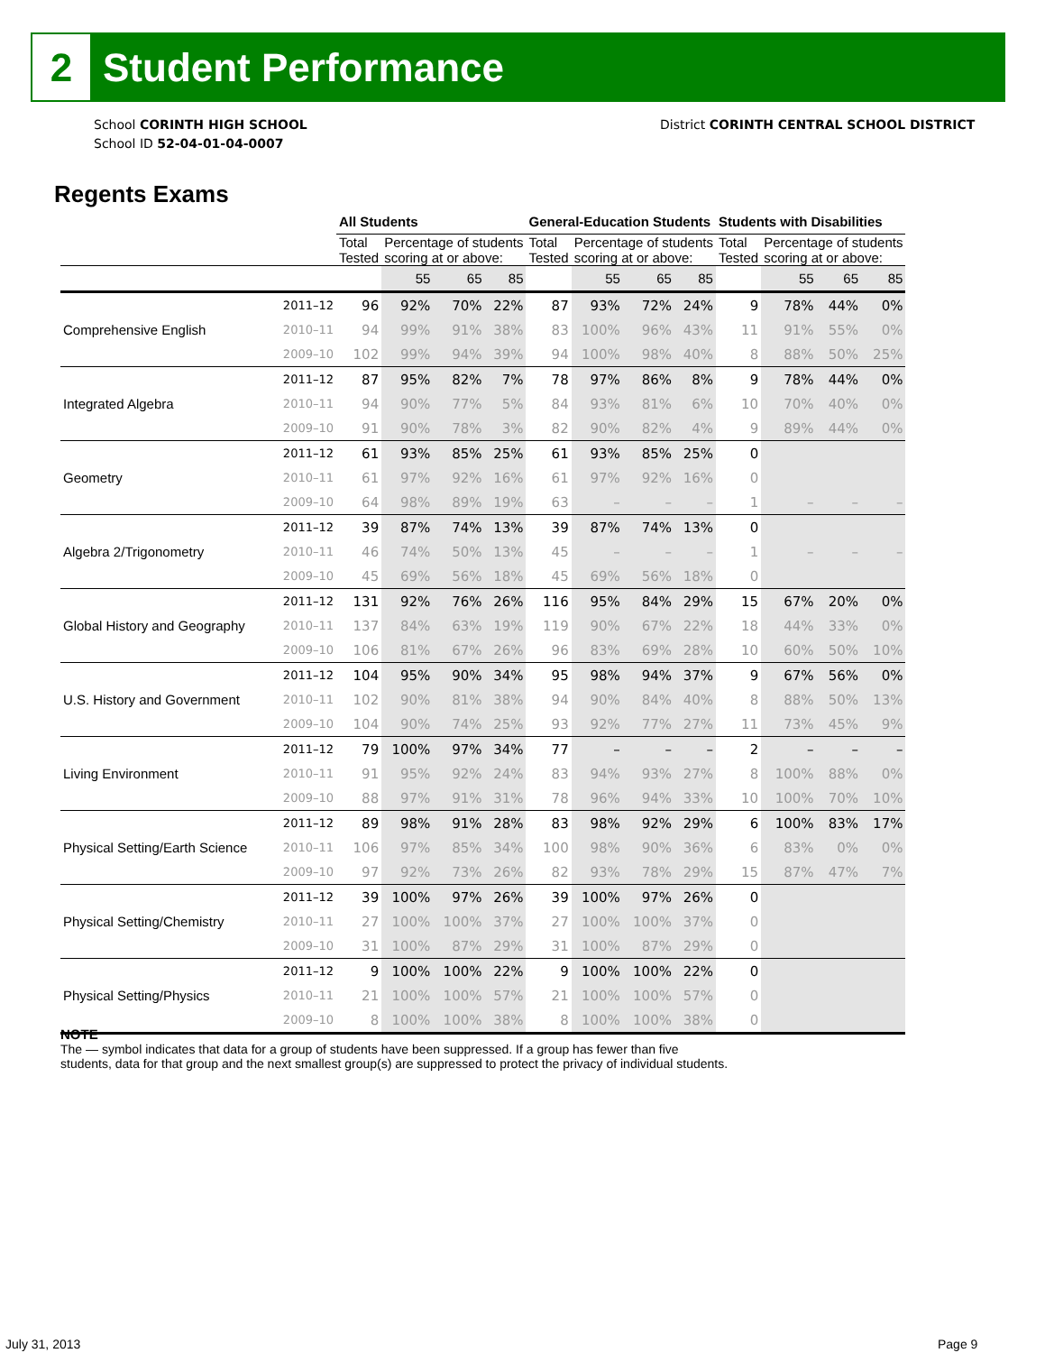2
Student Performance
School CORINTH HIGH SCHOOL
School ID 52-04-01-04-0007
District CORINTH CENTRAL SCHOOL DISTRICT
Regents Exams
| | | All Students | | | | General-Education Students | | | | Students with Disabilities | | | |
| --- | --- | --- | --- | --- | --- | --- | --- | --- | --- | --- | --- | --- | --- |
| | | Total Tested | Percentage of students scoring at or above: | | | Total Tested | Percentage of students scoring at or above: | | | Total Tested | Percentage of students scoring at or above: | | |
| | | | 55 | 65 | 85 | | 55 | 65 | 85 | | 55 | 65 | 85 |
| Comprehensive English | 2011–12 | 96 | 92% | 70% | 22% | 87 | 93% | 72% | 24% | 9 | 78% | 44% | 0% |
| | 2010–11 | 94 | 99% | 91% | 38% | 83 | 100% | 96% | 43% | 11 | 91% | 55% | 0% |
| | 2009–10 | 102 | 99% | 94% | 39% | 94 | 100% | 98% | 40% | 8 | 88% | 50% | 25% |
| Integrated Algebra | 2011–12 | 87 | 95% | 82% | 7% | 78 | 97% | 86% | 8% | 9 | 78% | 44% | 0% |
| | 2010–11 | 94 | 90% | 77% | 5% | 84 | 93% | 81% | 6% | 10 | 70% | 40% | 0% |
| | 2009–10 | 91 | 90% | 78% | 3% | 82 | 90% | 82% | 4% | 9 | 89% | 44% | 0% |
| Geometry | 2011–12 | 61 | 93% | 85% | 25% | 61 | 93% | 85% | 25% | 0 | | | |
| | 2010–11 | 61 | 97% | 92% | 16% | 61 | 97% | 92% | 16% | 0 | | | |
| | 2009–10 | 64 | 98% | 89% | 19% | 63 | – | – | – | 1 | – | – | – |
| Algebra 2/Trigonometry | 2011–12 | 39 | 87% | 74% | 13% | 39 | 87% | 74% | 13% | 0 | | | |
| | 2010–11 | 46 | 74% | 50% | 13% | 45 | – | – | – | 1 | – | – | – |
| | 2009–10 | 45 | 69% | 56% | 18% | 45 | 69% | 56% | 18% | 0 | | | |
| Global History and Geography | 2011–12 | 131 | 92% | 76% | 26% | 116 | 95% | 84% | 29% | 15 | 67% | 20% | 0% |
| | 2010–11 | 137 | 84% | 63% | 19% | 119 | 90% | 67% | 22% | 18 | 44% | 33% | 0% |
| | 2009–10 | 106 | 81% | 67% | 26% | 96 | 83% | 69% | 28% | 10 | 60% | 50% | 10% |
| U.S. History and Government | 2011–12 | 104 | 95% | 90% | 34% | 95 | 98% | 94% | 37% | 9 | 67% | 56% | 0% |
| | 2010–11 | 102 | 90% | 81% | 38% | 94 | 90% | 84% | 40% | 8 | 88% | 50% | 13% |
| | 2009–10 | 104 | 90% | 74% | 25% | 93 | 92% | 77% | 27% | 11 | 73% | 45% | 9% |
| Living Environment | 2011–12 | 79 | 100% | 97% | 34% | 77 | – | – | – | 2 | – | – | – |
| | 2010–11 | 91 | 95% | 92% | 24% | 83 | 94% | 93% | 27% | 8 | 100% | 88% | 0% |
| | 2009–10 | 88 | 97% | 91% | 31% | 78 | 96% | 94% | 33% | 10 | 100% | 70% | 10% |
| Physical Setting/Earth Science | 2011–12 | 89 | 98% | 91% | 28% | 83 | 98% | 92% | 29% | 6 | 100% | 83% | 17% |
| | 2010–11 | 106 | 97% | 85% | 34% | 100 | 98% | 90% | 36% | 6 | 83% | 0% | 0% |
| | 2009–10 | 97 | 92% | 73% | 26% | 82 | 93% | 78% | 29% | 15 | 87% | 47% | 7% |
| Physical Setting/Chemistry | 2011–12 | 39 | 100% | 97% | 26% | 39 | 100% | 97% | 26% | 0 | | | |
| | 2010–11 | 27 | 100% | 100% | 37% | 27 | 100% | 100% | 37% | 0 | | | |
| | 2009–10 | 31 | 100% | 87% | 29% | 31 | 100% | 87% | 29% | 0 | | | |
| Physical Setting/Physics | 2011–12 | 9 | 100% | 100% | 22% | 9 | 100% | 100% | 22% | 0 | | | |
| | 2010–11 | 21 | 100% | 100% | 57% | 21 | 100% | 100% | 57% | 0 | | | |
| | 2009–10 | 8 | 100% | 100% | 38% | 8 | 100% | 100% | 38% | 0 | | | |
NOTE
The — symbol indicates that data for a group of students have been suppressed. If a group has fewer than five
students, data for that group and the next smallest group(s) are suppressed to protect the privacy of individual students.
July 31, 2013 Page 9